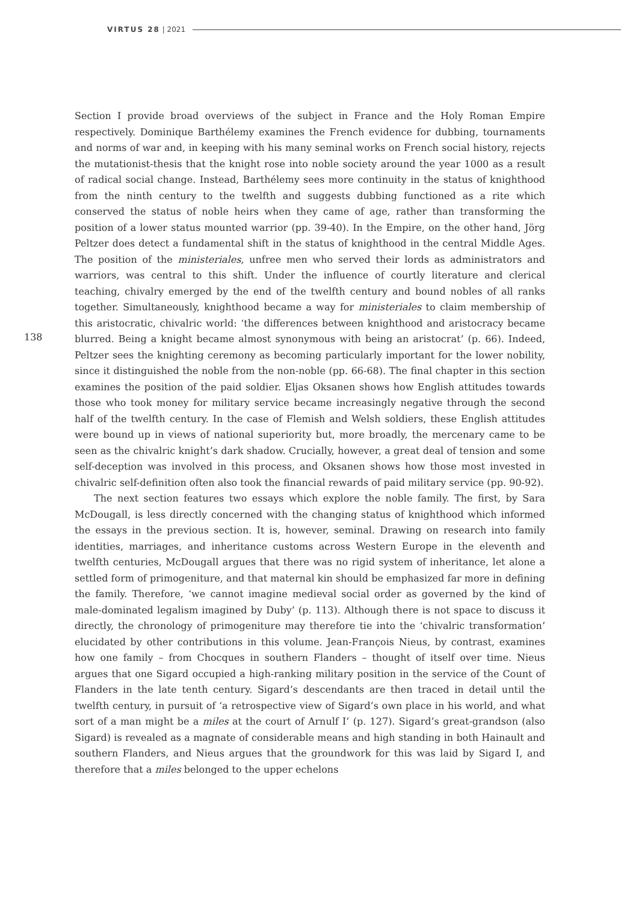VIRTUS 28 | 2021
138
Section I provide broad overviews of the subject in France and the Holy Roman Empire respectively. Dominique Barthélemy examines the French evidence for dubbing, tournaments and norms of war and, in keeping with his many seminal works on French social history, rejects the mutationist-thesis that the knight rose into noble society around the year 1000 as a result of radical social change. Instead, Barthélemy sees more continuity in the status of knighthood from the ninth century to the twelfth and suggests dubbing functioned as a rite which conserved the status of noble heirs when they came of age, rather than transforming the position of a lower status mounted warrior (pp. 39-40). In the Empire, on the other hand, Jörg Peltzer does detect a fundamental shift in the status of knighthood in the central Middle Ages. The position of the ministeriales, unfree men who served their lords as administrators and warriors, was central to this shift. Under the influence of courtly literature and clerical teaching, chivalry emerged by the end of the twelfth century and bound nobles of all ranks together. Simultaneously, knighthood became a way for ministeriales to claim membership of this aristocratic, chivalric world: ‘the differences between knighthood and aristocracy became blurred. Being a knight became almost synonymous with being an aristocrat’ (p. 66). Indeed, Peltzer sees the knighting ceremony as becoming particularly important for the lower nobility, since it distinguished the noble from the non-noble (pp. 66-68). The final chapter in this section examines the position of the paid soldier. Eljas Oksanen shows how English attitudes towards those who took money for military service became increasingly negative through the second half of the twelfth century. In the case of Flemish and Welsh soldiers, these English attitudes were bound up in views of national superiority but, more broadly, the mercenary came to be seen as the chivalric knight’s dark shadow. Crucially, however, a great deal of tension and some self-deception was involved in this process, and Oksanen shows how those most invested in chivalric self-definition often also took the financial rewards of paid military service (pp. 90-92).
The next section features two essays which explore the noble family. The first, by Sara McDougall, is less directly concerned with the changing status of knighthood which informed the essays in the previous section. It is, however, seminal. Drawing on research into family identities, marriages, and inheritance customs across Western Europe in the eleventh and twelfth centuries, McDougall argues that there was no rigid system of inheritance, let alone a settled form of primogeniture, and that maternal kin should be emphasized far more in defining the family. Therefore, ‘we cannot imagine medieval social order as governed by the kind of male-dominated legalism imagined by Duby’ (p. 113). Although there is not space to discuss it directly, the chronology of primogeniture may therefore tie into the ‘chivalric transformation’ elucidated by other contributions in this volume. Jean-François Nieus, by contrast, examines how one family – from Chocques in southern Flanders – thought of itself over time. Nieus argues that one Sigard occupied a high-ranking military position in the service of the Count of Flanders in the late tenth century. Sigard’s descendants are then traced in detail until the twelfth century, in pursuit of ‘a retrospective view of Sigard’s own place in his world, and what sort of a man might be a miles at the court of Arnulf I’ (p. 127). Sigard’s great-grandson (also Sigard) is revealed as a magnate of considerable means and high standing in both Hainault and southern Flanders, and Nieus argues that the groundwork for this was laid by Sigard I, and therefore that a miles belonged to the upper echelons